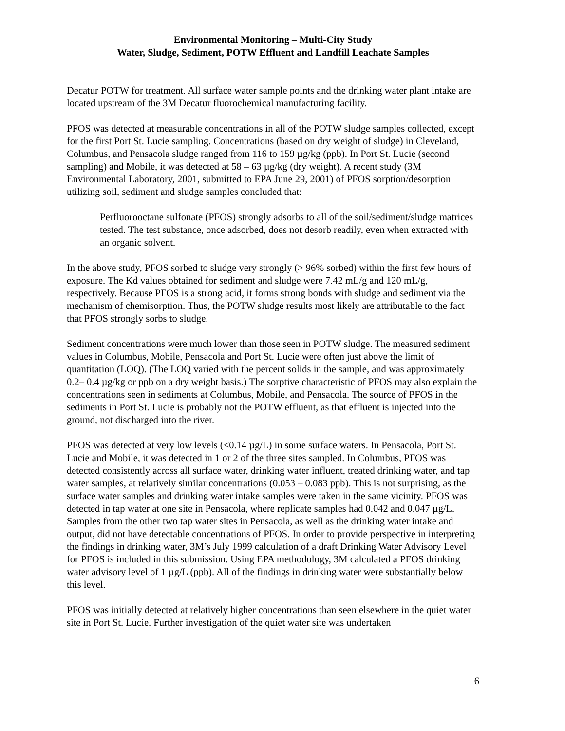Environmental Monitoring – Multi-City Study
Water, Sludge, Sediment, POTW Effluent and Landfill Leachate Samples
Decatur POTW for treatment. All surface water sample points and the drinking water plant intake are located upstream of the 3M Decatur fluorochemical manufacturing facility.
PFOS was detected at measurable concentrations in all of the POTW sludge samples collected, except for the first Port St. Lucie sampling. Concentrations (based on dry weight of sludge) in Cleveland, Columbus, and Pensacola sludge ranged from 116 to 159 µg/kg (ppb). In Port St. Lucie (second sampling) and Mobile, it was detected at 58 – 63 µg/kg (dry weight). A recent study (3M Environmental Laboratory, 2001, submitted to EPA June 29, 2001) of PFOS sorption/desorption utilizing soil, sediment and sludge samples concluded that:
Perfluorooctane sulfonate (PFOS) strongly adsorbs to all of the soil/sediment/sludge matrices tested. The test substance, once adsorbed, does not desorb readily, even when extracted with an organic solvent.
In the above study, PFOS sorbed to sludge very strongly (> 96% sorbed) within the first few hours of exposure. The Kd values obtained for sediment and sludge were 7.42 mL/g and 120 mL/g, respectively. Because PFOS is a strong acid, it forms strong bonds with sludge and sediment via the mechanism of chemisorption. Thus, the POTW sludge results most likely are attributable to the fact that PFOS strongly sorbs to sludge.
Sediment concentrations were much lower than those seen in POTW sludge. The measured sediment values in Columbus, Mobile, Pensacola and Port St. Lucie were often just above the limit of quantitation (LOQ). (The LOQ varied with the percent solids in the sample, and was approximately 0.2– 0.4 µg/kg or ppb on a dry weight basis.) The sorptive characteristic of PFOS may also explain the concentrations seen in sediments at Columbus, Mobile, and Pensacola. The source of PFOS in the sediments in Port St. Lucie is probably not the POTW effluent, as that effluent is injected into the ground, not discharged into the river.
PFOS was detected at very low levels (<0.14 µg/L) in some surface waters. In Pensacola, Port St. Lucie and Mobile, it was detected in 1 or 2 of the three sites sampled. In Columbus, PFOS was detected consistently across all surface water, drinking water influent, treated drinking water, and tap water samples, at relatively similar concentrations (0.053 – 0.083 ppb). This is not surprising, as the surface water samples and drinking water intake samples were taken in the same vicinity. PFOS was detected in tap water at one site in Pensacola, where replicate samples had 0.042 and 0.047 µg/L. Samples from the other two tap water sites in Pensacola, as well as the drinking water intake and output, did not have detectable concentrations of PFOS. In order to provide perspective in interpreting the findings in drinking water, 3M’s July 1999 calculation of a draft Drinking Water Advisory Level for PFOS is included in this submission. Using EPA methodology, 3M calculated a PFOS drinking water advisory level of 1 µg/L (ppb). All of the findings in drinking water were substantially below this level.
PFOS was initially detected at relatively higher concentrations than seen elsewhere in the quiet water site in Port St. Lucie. Further investigation of the quiet water site was undertaken
6